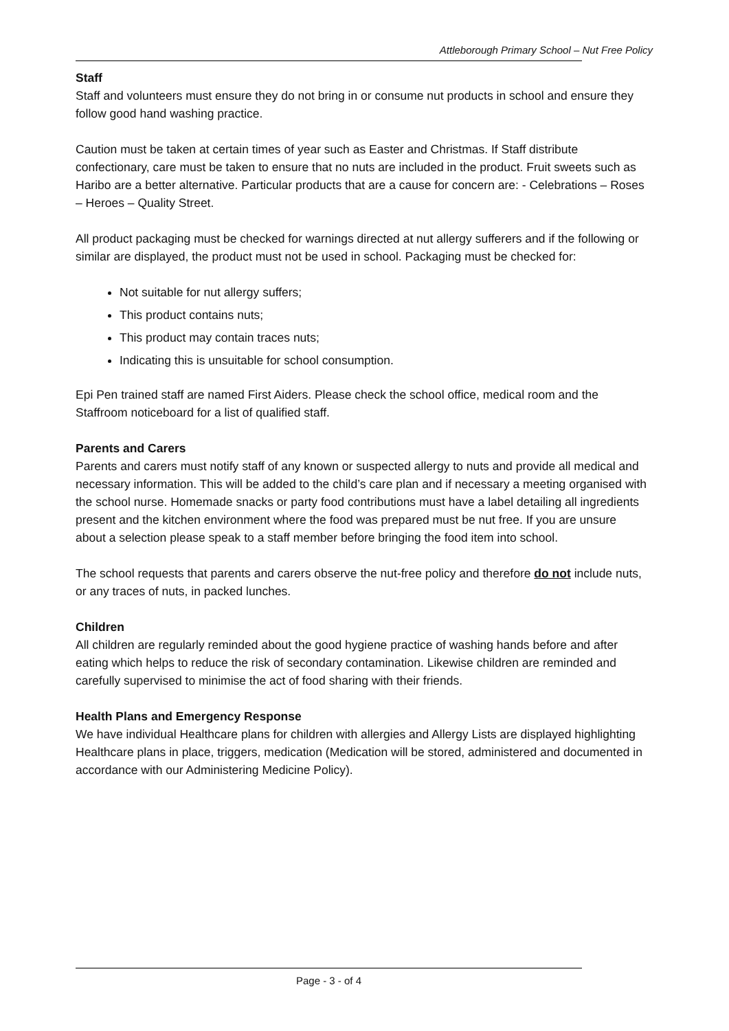Attleborough Primary School – Nut Free Policy
Staff
Staff and volunteers must ensure they do not bring in or consume nut products in school and ensure they follow good hand washing practice.
Caution must be taken at certain times of year such as Easter and Christmas. If Staff distribute confectionary, care must be taken to ensure that no nuts are included in the product. Fruit sweets such as Haribo are a better alternative. Particular products that are a cause for concern are: - Celebrations – Roses – Heroes – Quality Street.
All product packaging must be checked for warnings directed at nut allergy sufferers and if the following or similar are displayed, the product must not be used in school. Packaging must be checked for:
Not suitable for nut allergy suffers;
This product contains nuts;
This product may contain traces nuts;
Indicating this is unsuitable for school consumption.
Epi Pen trained staff are named First Aiders. Please check the school office, medical room and the Staffroom noticeboard for a list of qualified staff.
Parents and Carers
Parents and carers must notify staff of any known or suspected allergy to nuts and provide all medical and necessary information. This will be added to the child’s care plan and if necessary a meeting organised with the school nurse. Homemade snacks or party food contributions must have a label detailing all ingredients present and the kitchen environment where the food was prepared must be nut free. If you are unsure about a selection please speak to a staff member before bringing the food item into school.
The school requests that parents and carers observe the nut-free policy and therefore do not include nuts, or any traces of nuts, in packed lunches.
Children
All children are regularly reminded about the good hygiene practice of washing hands before and after eating which helps to reduce the risk of secondary contamination. Likewise children are reminded and carefully supervised to minimise the act of food sharing with their friends.
Health Plans and Emergency Response
We have individual Healthcare plans for children with allergies and Allergy Lists are displayed highlighting Healthcare plans in place, triggers, medication (Medication will be stored, administered and documented in accordance with our Administering Medicine Policy).
Page - 3 - of 4